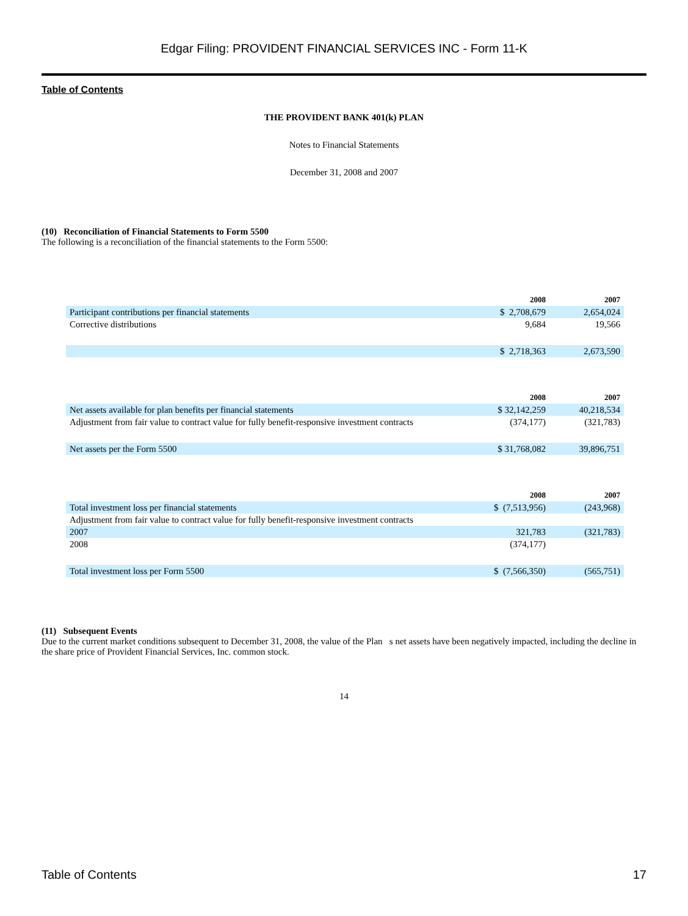Edgar Filing: PROVIDENT FINANCIAL SERVICES INC - Form 11-K
Table of Contents
THE PROVIDENT BANK 401(k) PLAN
Notes to Financial Statements
December 31, 2008 and 2007
(10) Reconciliation of Financial Statements to Form 5500
The following is a reconciliation of the financial statements to the Form 5500:
| | 2008 | 2007 |
| Participant contributions per financial statements | $ 2,708,679 | 2,654,024 |
| Corrective distributions | 9,684 | 19,566 |
| | $ 2,718,363 | 2,673,590 |
| | 2008 | 2007 |
| Net assets available for plan benefits per financial statements | $ 32,142,259 | 40,218,534 |
| Adjustment from fair value to contract value for fully benefit-responsive investment contracts | (374,177) | (321,783) |
| Net assets per the Form 5500 | $ 31,768,082 | 39,896,751 |
| | 2008 | 2007 |
| Total investment loss per financial statements | $ (7,513,956) | (243,968) |
| Adjustment from fair value to contract value for fully benefit-responsive investment contracts | | |
| 2007 | 321,783 | (321,783) |
| 2008 | (374,177) | |
| Total investment loss per Form 5500 | $ (7,566,350) | (565,751) |
(11) Subsequent Events
Due to the current market conditions subsequent to December 31, 2008, the value of the Plan s net assets have been negatively impacted, including the decline in the share price of Provident Financial Services, Inc. common stock.
14
Table of Contents 17